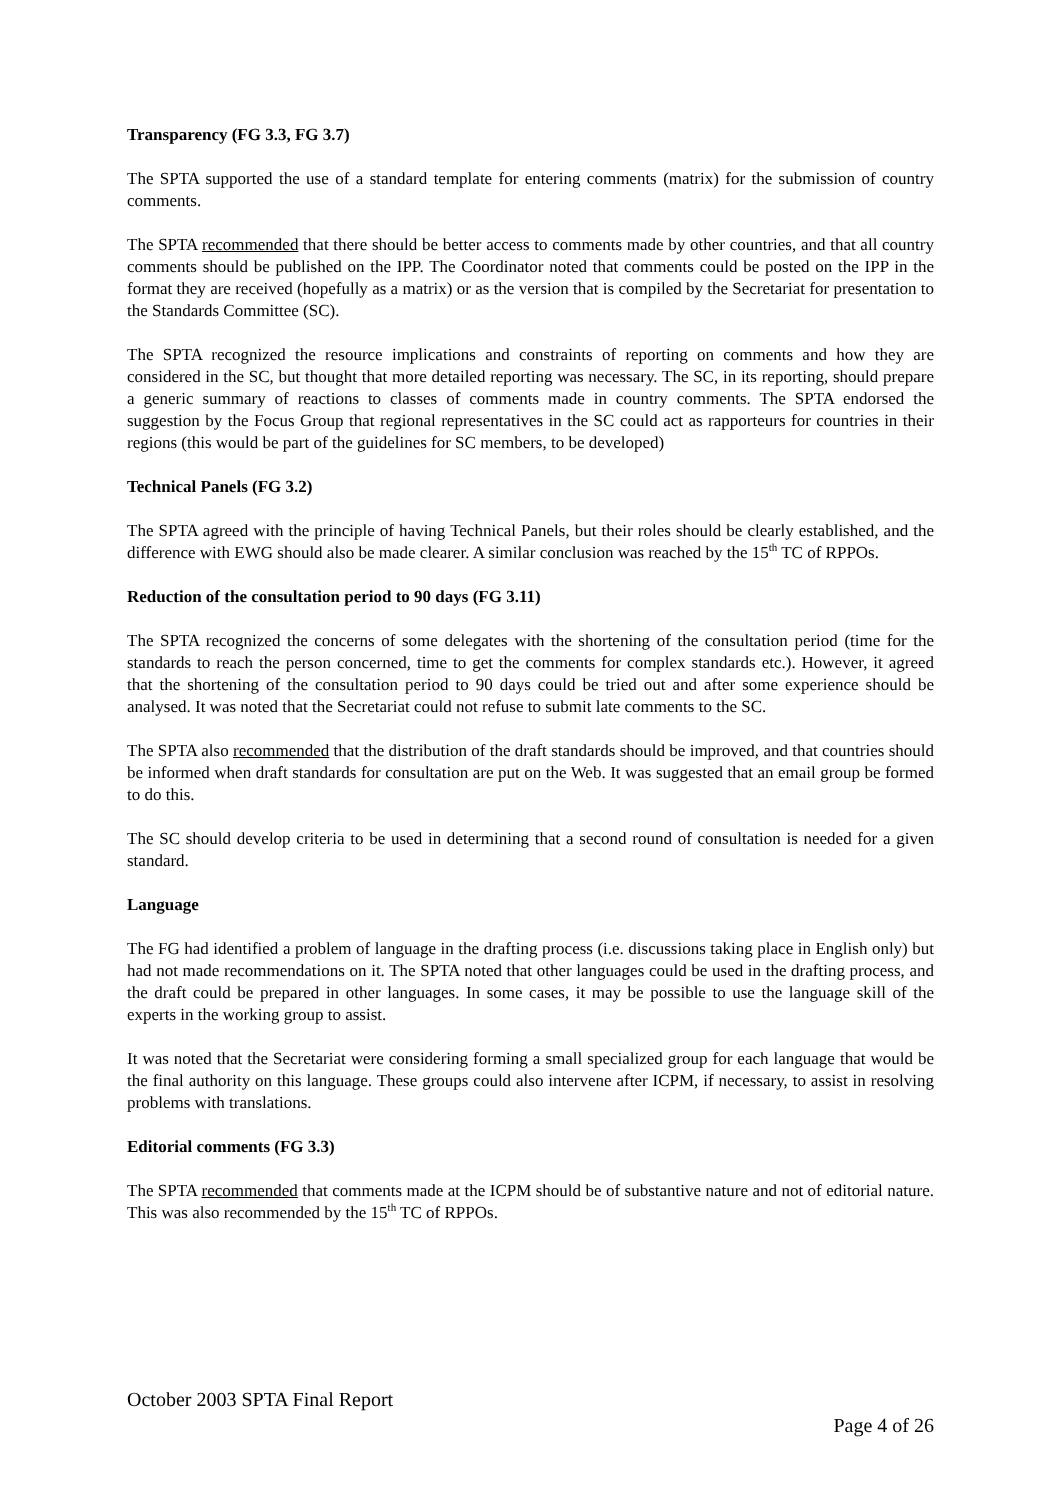Transparency (FG 3.3, FG 3.7)
The SPTA supported the use of a standard template for entering comments (matrix) for the submission of country comments.
The SPTA recommended that there should be better access to comments made by other countries, and that all country comments should be published on the IPP. The Coordinator noted that comments could be posted on the IPP in the format they are received (hopefully as a matrix) or as the version that is compiled by the Secretariat for presentation to the Standards Committee (SC).
The SPTA recognized the resource implications and constraints of reporting on comments and how they are considered in the SC, but thought that more detailed reporting was necessary. The SC, in its reporting, should prepare a generic summary of reactions to classes of comments made in country comments. The SPTA endorsed the suggestion by the Focus Group that regional representatives in the SC could act as rapporteurs for countries in their regions (this would be part of the guidelines for SC members, to be developed)
Technical Panels (FG 3.2)
The SPTA agreed with the principle of having Technical Panels, but their roles should be clearly established, and the difference with EWG should also be made clearer. A similar conclusion was reached by the 15<sup>th</sup> TC of RPPOs.
Reduction of the consultation period to 90 days (FG 3.11)
The SPTA recognized the concerns of some delegates with the shortening of the consultation period (time for the standards to reach the person concerned, time to get the comments for complex standards etc.). However, it agreed that the shortening of the consultation period to 90 days could be tried out and after some experience should be analysed. It was noted that the Secretariat could not refuse to submit late comments to the SC.
The SPTA also recommended that the distribution of the draft standards should be improved, and that countries should be informed when draft standards for consultation are put on the Web. It was suggested that an email group be formed to do this.
The SC should develop criteria to be used in determining that a second round of consultation is needed for a given standard.
Language
The FG had identified a problem of language in the drafting process (i.e. discussions taking place in English only) but had not made recommendations on it. The SPTA noted that other languages could be used in the drafting process, and the draft could be prepared in other languages. In some cases, it may be possible to use the language skill of the experts in the working group to assist.
It was noted that the Secretariat were considering forming a small specialized group for each language that would be the final authority on this language. These groups could also intervene after ICPM, if necessary, to assist in resolving problems with translations.
Editorial comments (FG 3.3)
The SPTA recommended that comments made at the ICPM should be of substantive nature and not of editorial nature. This was also recommended by the 15<sup>th</sup> TC of RPPOs.
October 2003 SPTA Final Report
Page 4 of 26